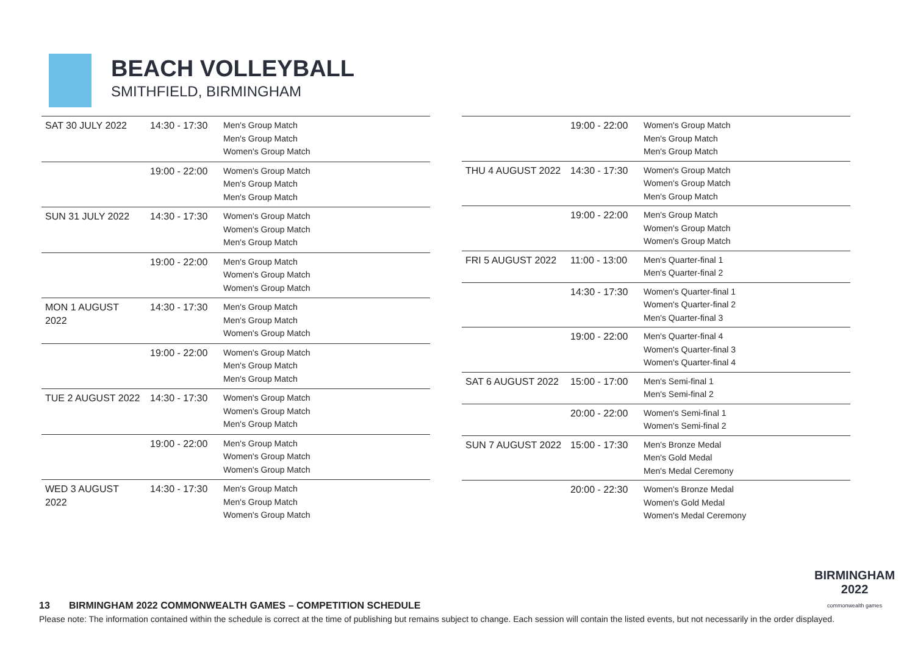BEACH VOLLEYBALL
SMITHFIELD, BIRMINGHAM
| SAT 30 JULY 2022 | 14:30 - 17:30 | Men's Group Match Men's Group Match Women's Group Match |
| | 19:00 - 22:00 | Women's Group Match Men's Group Match Men's Group Match |
| SUN 31 JULY 2022 | 14:30 - 17:30 | Women's Group Match Women's Group Match Men's Group Match |
| | 19:00 - 22:00 | Men's Group Match Women's Group Match Women's Group Match |
| MON 1 AUGUST 2022 | 14:30 - 17:30 | Men's Group Match Men's Group Match Women's Group Match |
| | 19:00 - 22:00 | Women's Group Match Men's Group Match Men's Group Match |
| TUE 2 AUGUST 2022 | 14:30 - 17:30 | Women's Group Match Women's Group Match Men's Group Match |
| | 19:00 - 22:00 | Men's Group Match Women's Group Match Women's Group Match |
| WED 3 AUGUST 2022 | 14:30 - 17:30 | Men's Group Match Men's Group Match Women's Group Match |
| | 19:00 - 22:00 | Women's Group Match Men's Group Match Men's Group Match |
| THU 4 AUGUST 2022 | 14:30 - 17:30 | Women's Group Match Women's Group Match Men's Group Match |
| | 19:00 - 22:00 | Men's Group Match Women's Group Match Women's Group Match |
| FRI 5 AUGUST 2022 | 11:00 - 13:00 | Men's Quarter-final 1 Men's Quarter-final 2 |
| | 14:30 - 17:30 | Women's Quarter-final 1 Women's Quarter-final 2 Men's Quarter-final 3 |
| | 19:00 - 22:00 | Men's Quarter-final 4 Women's Quarter-final 3 Women's Quarter-final 4 |
| SAT 6 AUGUST 2022 | 15:00 - 17:00 | Men's Semi-final 1 Men's Semi-final 2 |
| | 20:00 - 22:00 | Women's Semi-final 1 Women's Semi-final 2 |
| SUN 7 AUGUST 2022 | 15:00 - 17:30 | Men's Bronze Medal Men's Gold Medal Men's Medal Ceremony |
| | 20:00 - 22:30 | Women's Bronze Medal Women's Gold Medal Women's Medal Ceremony |
BIRMINGHAM
2022
commonwealth games
13 BIRMINGHAM 2022 COMMONWEALTH GAMES – COMPETITION SCHEDULE
Please note: The information contained within the schedule is correct at the time of publishing but remains subject to change. Each session will contain the listed events, but not necessarily in the order displayed.